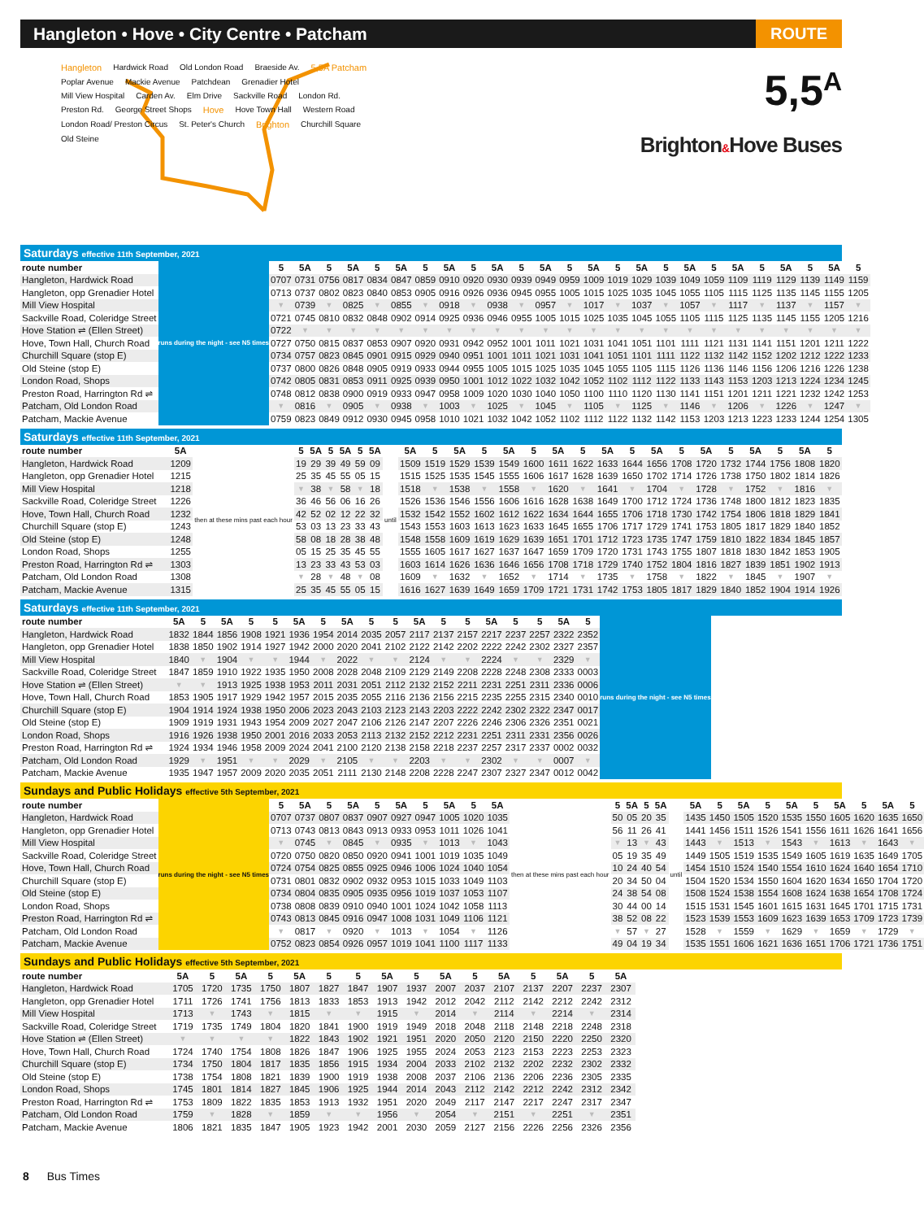Hangleton • Hove • City Centre • Patcham
ROUTE
Hangleton Hardwick Road Old London Road Braeside Av. 5,5A Patcham Poplar Avenue Mackie Avenue Patchdean Grenadier Hotel Mill View Hospital Carden Av. Elm Drive Sackville Road London Rd. Preston Rd. George Street Shops Hove Hove Town Hall Western Road London Road/ Preston Circus St. Peter's Church Brighton Churchill Square Old Steine
5,5<sup>A</sup>
Brighton&Hove Buses
Saturdays effective 11th September, 2021
| route number | runs during the night - see N5 times | 5 | 5A | 5 | 5A | 5 | 5A | 5 | 5A | 5 | 5A | 5 | 5A | 5 | 5A | 5 | 5A | 5 | 5A | 5 | 5A | 5 | 5A | 5 | 5A | 5 |
| Hangleton, Hardwick Road | | 0707 | 0731 | 0756 | 0817 | 0834 | 0847 | 0859 | 0910 | 0920 | 0930 | 0939 | 0949 | 0959 | 1009 | 1019 | 1029 | 1039 | 1049 | 1059 | 1109 | 1119 | 1129 | 1139 | 1149 | 1159 |
| Hangleton, opp Grenadier Hotel | | 0713 | 0737 | 0802 | 0823 | 0840 | 0853 | 0905 | 0916 | 0926 | 0936 | 0945 | 0955 | 1005 | 1015 | 1025 | 1035 | 1045 | 1055 | 1105 | 1115 | 1125 | 1135 | 1145 | 1155 | 1205 |
| Mill View Hospital | | ▼ | 0739 | ▼ | 0825 | ▼ | 0855 | ▼ | 0918 | ▼ | 0938 | ▼ | 0957 | ▼ | 1017 | ▼ | 1037 | ▼ | 1057 | ▼ | 1117 | ▼ | 1137 | ▼ | 1157 | ▼ |
| Sackville Road, Coleridge Street | | 0721 | 0745 | 0810 | 0832 | 0848 | 0902 | 0914 | 0925 | 0936 | 0946 | 0955 | 1005 | 1015 | 1025 | 1035 | 1045 | 1055 | 1105 | 1115 | 1125 | 1135 | 1145 | 1155 | 1205 | 1216 |
| Hove Station ⇌ (Ellen Street) | | 0722 | ▼ | ▼ | ▼ | ▼ | ▼ | ▼ | ▼ | ▼ | ▼ | ▼ | ▼ | ▼ | ▼ | ▼ | ▼ | ▼ | ▼ | ▼ | ▼ | ▼ | ▼ | ▼ | ▼ | ▼ |
| Hove, Town Hall, Church Road | | 0727 | 0750 | 0815 | 0837 | 0853 | 0907 | 0920 | 0931 | 0942 | 0952 | 1001 | 1011 | 1021 | 1031 | 1041 | 1051 | 1101 | 1111 | 1121 | 1131 | 1141 | 1151 | 1201 | 1211 | 1222 |
| Churchill Square (stop E) | | 0734 | 0757 | 0823 | 0845 | 0901 | 0915 | 0929 | 0940 | 0951 | 1001 | 1011 | 1021 | 1031 | 1041 | 1051 | 1101 | 1111 | 1122 | 1132 | 1142 | 1152 | 1202 | 1212 | 1222 | 1233 |
| Old Steine (stop E) | | 0737 | 0800 | 0826 | 0848 | 0905 | 0919 | 0933 | 0944 | 0955 | 1005 | 1015 | 1025 | 1035 | 1045 | 1055 | 1105 | 1115 | 1126 | 1136 | 1146 | 1156 | 1206 | 1216 | 1226 | 1238 |
| London Road, Shops | | 0742 | 0805 | 0831 | 0853 | 0911 | 0925 | 0939 | 0950 | 1001 | 1012 | 1022 | 1032 | 1042 | 1052 | 1102 | 1112 | 1122 | 1133 | 1143 | 1153 | 1203 | 1213 | 1224 | 1234 | 1245 |
| Preston Road, Harrington Rd ⇌ | | 0748 | 0812 | 0838 | 0900 | 0919 | 0933 | 0947 | 0958 | 1009 | 1020 | 1030 | 1040 | 1050 | 1100 | 1110 | 1120 | 1130 | 1141 | 1151 | 1201 | 1211 | 1221 | 1232 | 1242 | 1253 |
| Patcham, Old London Road | | ▼ | 0816 | ▼ | 0905 | ▼ | 0938 | ▼ | 1003 | ▼ | 1025 | ▼ | 1045 | ▼ | 1105 | ▼ | 1125 | ▼ | 1146 | ▼ | 1206 | ▼ | 1226 | ▼ | 1247 | ▼ |
| Patcham, Mackie Avenue | | 0759 | 0823 | 0849 | 0912 | 0930 | 0945 | 0958 | 1010 | 1021 | 1032 | 1042 | 1052 | 1102 | 1112 | 1122 | 1132 | 1142 | 1153 | 1203 | 1213 | 1223 | 1233 | 1244 | 1254 | 1305 |
Saturdays effective 11th September, 2021
| route number | 5A | then at these mins past each hour | 5 | 5A | 5 | 5A | 5 | 5A | until | 5A | 5 | 5A | 5 | 5A | 5 | 5A | 5 | 5A | 5 | 5A | 5 | 5A | 5 | 5A | 5 | 5A | 5 |
| Hangleton, Hardwick Road | 1209 | | 19 | 29 | 39 | 49 | 59 | 09 | | 1509 | 1519 | 1529 | 1539 | 1549 | 1600 | 1611 | 1622 | 1633 | 1644 | 1656 | 1708 | 1720 | 1732 | 1744 | 1756 | 1808 | 1820 |
| Hangleton, opp Grenadier Hotel | 1215 | | 25 | 35 | 45 | 55 | 05 | 15 | | 1515 | 1525 | 1535 | 1545 | 1555 | 1606 | 1617 | 1628 | 1639 | 1650 | 1702 | 1714 | 1726 | 1738 | 1750 | 1802 | 1814 | 1826 |
| Mill View Hospital | 1218 | | ▼ | 38 | ▼ | 58 | ▼ | 18 | | 1518 | ▼ | 1538 | ▼ | 1558 | ▼ | 1620 | ▼ | 1641 | ▼ | 1704 | ▼ | 1728 | ▼ | 1752 | ▼ | 1816 | ▼ |
| Sackville Road, Coleridge Street | 1226 | | 36 | 46 | 56 | 06 | 16 | 26 | | 1526 | 1536 | 1546 | 1556 | 1606 | 1616 | 1628 | 1638 | 1649 | 1700 | 1712 | 1724 | 1736 | 1748 | 1800 | 1812 | 1823 | 1835 |
| Hove, Town Hall, Church Road | 1232 | | 42 | 52 | 02 | 12 | 22 | 32 | | 1532 | 1542 | 1552 | 1602 | 1612 | 1622 | 1634 | 1644 | 1655 | 1706 | 1718 | 1730 | 1742 | 1754 | 1806 | 1818 | 1829 | 1841 |
| Churchill Square (stop E) | 1243 | | 53 | 03 | 13 | 23 | 33 | 43 | | 1543 | 1553 | 1603 | 1613 | 1623 | 1633 | 1645 | 1655 | 1706 | 1717 | 1729 | 1741 | 1753 | 1805 | 1817 | 1829 | 1840 | 1852 |
| Old Steine (stop E) | 1248 | | 58 | 08 | 18 | 28 | 38 | 48 | | 1548 | 1558 | 1609 | 1619 | 1629 | 1639 | 1651 | 1701 | 1712 | 1723 | 1735 | 1747 | 1759 | 1810 | 1822 | 1834 | 1845 | 1857 |
| London Road, Shops | 1255 | | 05 | 15 | 25 | 35 | 45 | 55 | | 1555 | 1605 | 1617 | 1627 | 1637 | 1647 | 1659 | 1709 | 1720 | 1731 | 1743 | 1755 | 1807 | 1818 | 1830 | 1842 | 1853 | 1905 |
| Preston Road, Harrington Rd ⇌ | 1303 | | 13 | 23 | 33 | 43 | 53 | 03 | | 1603 | 1614 | 1626 | 1636 | 1646 | 1656 | 1708 | 1718 | 1729 | 1740 | 1752 | 1804 | 1816 | 1827 | 1839 | 1851 | 1902 | 1913 |
| Patcham, Old London Road | 1308 | | ▼ | 28 | ▼ | 48 | ▼ | 08 | | 1609 | ▼ | 1632 | ▼ | 1652 | ▼ | 1714 | ▼ | 1735 | ▼ | 1758 | ▼ | 1822 | ▼ | 1845 | ▼ | 1907 | ▼ |
| Patcham, Mackie Avenue | 1315 | | 25 | 35 | 45 | 55 | 05 | 15 | | 1616 | 1627 | 1639 | 1649 | 1659 | 1709 | 1721 | 1731 | 1742 | 1753 | 1805 | 1817 | 1829 | 1840 | 1852 | 1904 | 1914 | 1926 |
Saturdays effective 11th September, 2021
| route number | 5A | 5 | 5A | 5 | 5 | 5A | 5 | 5A | 5 | 5 | 5A | 5 | 5 | 5A | 5 | 5 | 5A | 5 | runs during the night - see N5 times | |
| Hangleton, Hardwick Road | 1832 | 1844 | 1856 | 1908 | 1921 | 1936 | 1954 | 2014 | 2035 | 2057 | 2117 | 2137 | 2157 | 2217 | 2237 | 2257 | 2322 | 2352 | | |
| Hangleton, opp Grenadier Hotel | 1838 | 1850 | 1902 | 1914 | 1927 | 1942 | 2000 | 2020 | 2041 | 2102 | 2122 | 2142 | 2202 | 2222 | 2242 | 2302 | 2327 | 2357 | | |
| Mill View Hospital | 1840 | ▼ | 1904 | ▼ | ▼ | 1944 | ▼ | 2022 | ▼ | ▼ | 2124 | ▼ | ▼ | 2224 | ▼ | ▼ | 2329 | ▼ | | |
| Sackville Road, Coleridge Street | 1847 | 1859 | 1910 | 1922 | 1935 | 1950 | 2008 | 2028 | 2048 | 2109 | 2129 | 2149 | 2208 | 2228 | 2248 | 2308 | 2333 | 0003 | | |
| Hove Station ⇌ (Ellen Street) | ▼ | ▼ | 1913 | 1925 | 1938 | 1953 | 2011 | 2031 | 2051 | 2112 | 2132 | 2152 | 2211 | 2231 | 2251 | 2311 | 2336 | 0006 | | |
| Hove, Town Hall, Church Road | 1853 | 1905 | 1917 | 1929 | 1942 | 1957 | 2015 | 2035 | 2055 | 2116 | 2136 | 2156 | 2215 | 2235 | 2255 | 2315 | 2340 | 0010 | | |
| Churchill Square (stop E) | 1904 | 1914 | 1924 | 1938 | 1950 | 2006 | 2023 | 2043 | 2103 | 2123 | 2143 | 2203 | 2222 | 2242 | 2302 | 2322 | 2347 | 0017 | | |
| Old Steine (stop E) | 1909 | 1919 | 1931 | 1943 | 1954 | 2009 | 2027 | 2047 | 2106 | 2126 | 2147 | 2207 | 2226 | 2246 | 2306 | 2326 | 2351 | 0021 | | |
| London Road, Shops | 1916 | 1926 | 1938 | 1950 | 2001 | 2016 | 2033 | 2053 | 2113 | 2132 | 2152 | 2212 | 2231 | 2251 | 2311 | 2331 | 2356 | 0026 | | |
| Preston Road, Harrington Rd ⇌ | 1924 | 1934 | 1946 | 1958 | 2009 | 2024 | 2041 | 2100 | 2120 | 2138 | 2158 | 2218 | 2237 | 2257 | 2317 | 2337 | 0002 | 0032 | | |
| Patcham, Old London Road | 1929 | ▼ | 1951 | ▼ | ▼ | 2029 | ▼ | 2105 | ▼ | ▼ | 2203 | ▼ | ▼ | 2302 | ▼ | ▼ | 0007 | ▼ | | |
| Patcham, Mackie Avenue | 1935 | 1947 | 1957 | 2009 | 2020 | 2035 | 2051 | 2111 | 2130 | 2148 | 2208 | 2228 | 2247 | 2307 | 2327 | 2347 | 0012 | 0042 | | |
Sundays and Public Holidays effective 5th September, 2021
| route number | runs during the night - see N5 times | 5 | 5A | 5 | 5A | 5 | 5A | 5 | 5A | 5 | 5A | then at these mins past each hour | 5 | 5A | 5 | 5A | until | 5A | 5 | 5A | 5 | 5A | 5 | 5A | 5 | 5A | 5 |
| Hangleton, Hardwick Road | | 0707 | 0737 | 0807 | 0837 | 0907 | 0927 | 0947 | 1005 | 1020 | 1035 | | 50 | 05 | 20 | 35 | | 1435 | 1450 | 1505 | 1520 | 1535 | 1550 | 1605 | 1620 | 1635 | 1650 |
| Hangleton, opp Grenadier Hotel | | 0713 | 0743 | 0813 | 0843 | 0913 | 0933 | 0953 | 1011 | 1026 | 1041 | | 56 | 11 | 26 | 41 | | 1441 | 1456 | 1511 | 1526 | 1541 | 1556 | 1611 | 1626 | 1641 | 1656 |
| Mill View Hospital | | ▼ | 0745 | ▼ | 0845 | ▼ | 0935 | ▼ | 1013 | ▼ | 1043 | | ▼ | 13 | ▼ | 43 | | 1443 | ▼ | 1513 | ▼ | 1543 | ▼ | 1613 | ▼ | 1643 | ▼ |
| Sackville Road, Coleridge Street | | 0720 | 0750 | 0820 | 0850 | 0920 | 0941 | 1001 | 1019 | 1035 | 1049 | | 05 | 19 | 35 | 49 | | 1449 | 1505 | 1519 | 1535 | 1549 | 1605 | 1619 | 1635 | 1649 | 1705 |
| Hove, Town Hall, Church Road | | 0724 | 0754 | 0825 | 0855 | 0925 | 0946 | 1006 | 1024 | 1040 | 1054 | | 10 | 24 | 40 | 54 | | 1454 | 1510 | 1524 | 1540 | 1554 | 1610 | 1624 | 1640 | 1654 | 1710 |
| Churchill Square (stop E) | | 0731 | 0801 | 0832 | 0902 | 0932 | 0953 | 1015 | 1033 | 1049 | 1103 | | 20 | 34 | 50 | 04 | | 1504 | 1520 | 1534 | 1550 | 1604 | 1620 | 1634 | 1650 | 1704 | 1720 |
| Old Steine (stop E) | | 0734 | 0804 | 0835 | 0905 | 0935 | 0956 | 1019 | 1037 | 1053 | 1107 | | 24 | 38 | 54 | 08 | | 1508 | 1524 | 1538 | 1554 | 1608 | 1624 | 1638 | 1654 | 1708 | 1724 |
| London Road, Shops | | 0738 | 0808 | 0839 | 0910 | 0940 | 1001 | 1024 | 1042 | 1058 | 1113 | | 30 | 44 | 00 | 14 | | 1515 | 1531 | 1545 | 1601 | 1615 | 1631 | 1645 | 1701 | 1715 | 1731 |
| Preston Road, Harrington Rd ⇌ | | 0743 | 0813 | 0845 | 0916 | 0947 | 1008 | 1031 | 1049 | 1106 | 1121 | | 38 | 52 | 08 | 22 | | 1523 | 1539 | 1553 | 1609 | 1623 | 1639 | 1653 | 1709 | 1723 | 1739 |
| Patcham, Old London Road | | ▼ | 0817 | ▼ | 0920 | ▼ | 1013 | ▼ | 1054 | ▼ | 1126 | | ▼ | 57 | ▼ | 27 | | 1528 | ▼ | 1559 | ▼ | 1629 | ▼ | 1659 | ▼ | 1729 | ▼ |
| Patcham, Mackie Avenue | | 0752 | 0823 | 0854 | 0926 | 0957 | 1019 | 1041 | 1100 | 1117 | 1133 | | 49 | 04 | 19 | 34 | | 1535 | 1551 | 1606 | 1621 | 1636 | 1651 | 1706 | 1721 | 1736 | 1751 |
Sundays and Public Holidays effective 5th September, 2021
| route number | 5A | 5 | 5A | 5 | 5A | 5 | 5 | 5A | 5 | 5A | 5 | 5A | 5 | 5A | 5 | 5A | |
| Hangleton, Hardwick Road | 1705 | 1720 | 1735 | 1750 | 1807 | 1827 | 1847 | 1907 | 1937 | 2007 | 2037 | 2107 | 2137 | 2207 | 2237 | 2307 | |
| Hangleton, opp Grenadier Hotel | 1711 | 1726 | 1741 | 1756 | 1813 | 1833 | 1853 | 1913 | 1942 | 2012 | 2042 | 2112 | 2142 | 2212 | 2242 | 2312 | |
| Mill View Hospital | 1713 | ▼ | 1743 | ▼ | 1815 | ▼ | ▼ | 1915 | ▼ | 2014 | ▼ | 2114 | ▼ | 2214 | ▼ | 2314 | |
| Sackville Road, Coleridge Street | 1719 | 1735 | 1749 | 1804 | 1820 | 1841 | 1900 | 1919 | 1949 | 2018 | 2048 | 2118 | 2148 | 2218 | 2248 | 2318 | |
| Hove Station ⇌ (Ellen Street) | ▼ | ▼ | ▼ | ▼ | 1822 | 1843 | 1902 | 1921 | 1951 | 2020 | 2050 | 2120 | 2150 | 2220 | 2250 | 2320 | |
| Hove, Town Hall, Church Road | 1724 | 1740 | 1754 | 1808 | 1826 | 1847 | 1906 | 1925 | 1955 | 2024 | 2053 | 2123 | 2153 | 2223 | 2253 | 2323 | |
| Churchill Square (stop E) | 1734 | 1750 | 1804 | 1817 | 1835 | 1856 | 1915 | 1934 | 2004 | 2033 | 2102 | 2132 | 2202 | 2232 | 2302 | 2332 | |
| Old Steine (stop E) | 1738 | 1754 | 1808 | 1821 | 1839 | 1900 | 1919 | 1938 | 2008 | 2037 | 2106 | 2136 | 2206 | 2236 | 2305 | 2335 | |
| London Road, Shops | 1745 | 1801 | 1814 | 1827 | 1845 | 1906 | 1925 | 1944 | 2014 | 2043 | 2112 | 2142 | 2212 | 2242 | 2312 | 2342 | |
| Preston Road, Harrington Rd ⇌ | 1753 | 1809 | 1822 | 1835 | 1853 | 1913 | 1932 | 1951 | 2020 | 2049 | 2117 | 2147 | 2217 | 2247 | 2317 | 2347 | |
| Patcham, Old London Road | 1759 | ▼ | 1828 | ▼ | 1859 | ▼ | ▼ | 1956 | ▼ | 2054 | ▼ | 2151 | ▼ | 2251 | ▼ | 2351 | |
| Patcham, Mackie Avenue | 1806 | 1821 | 1835 | 1847 | 1905 | 1923 | 1942 | 2001 | 2030 | 2059 | 2127 | 2156 | 2226 | 2256 | 2326 | 2356 | |
8 Bus Times